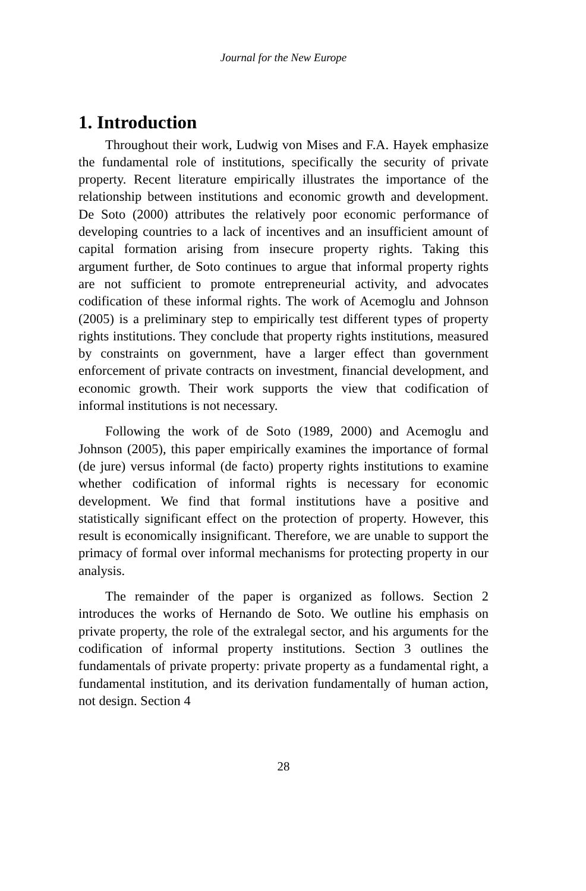Journal for the New Europe
1. Introduction
Throughout their work, Ludwig von Mises and F.A. Hayek emphasize the fundamental role of institutions, specifically the security of private property. Recent literature empirically illustrates the importance of the relationship between institutions and economic growth and development. De Soto (2000) attributes the relatively poor economic performance of developing countries to a lack of incentives and an insufficient amount of capital formation arising from insecure property rights. Taking this argument further, de Soto continues to argue that informal property rights are not sufficient to promote entrepreneurial activity, and advocates codification of these informal rights. The work of Acemoglu and Johnson (2005) is a preliminary step to empirically test different types of property rights institutions. They conclude that property rights institutions, measured by constraints on government, have a larger effect than government enforcement of private contracts on investment, financial development, and economic growth. Their work supports the view that codification of informal institutions is not necessary.
Following the work of de Soto (1989, 2000) and Acemoglu and Johnson (2005), this paper empirically examines the importance of formal (de jure) versus informal (de facto) property rights institutions to examine whether codification of informal rights is necessary for economic development. We find that formal institutions have a positive and statistically significant effect on the protection of property. However, this result is economically insignificant. Therefore, we are unable to support the primacy of formal over informal mechanisms for protecting property in our analysis.
The remainder of the paper is organized as follows. Section 2 introduces the works of Hernando de Soto. We outline his emphasis on private property, the role of the extralegal sector, and his arguments for the codification of informal property institutions. Section 3 outlines the fundamentals of private property: private property as a fundamental right, a fundamental institution, and its derivation fundamentally of human action, not design. Section 4
28